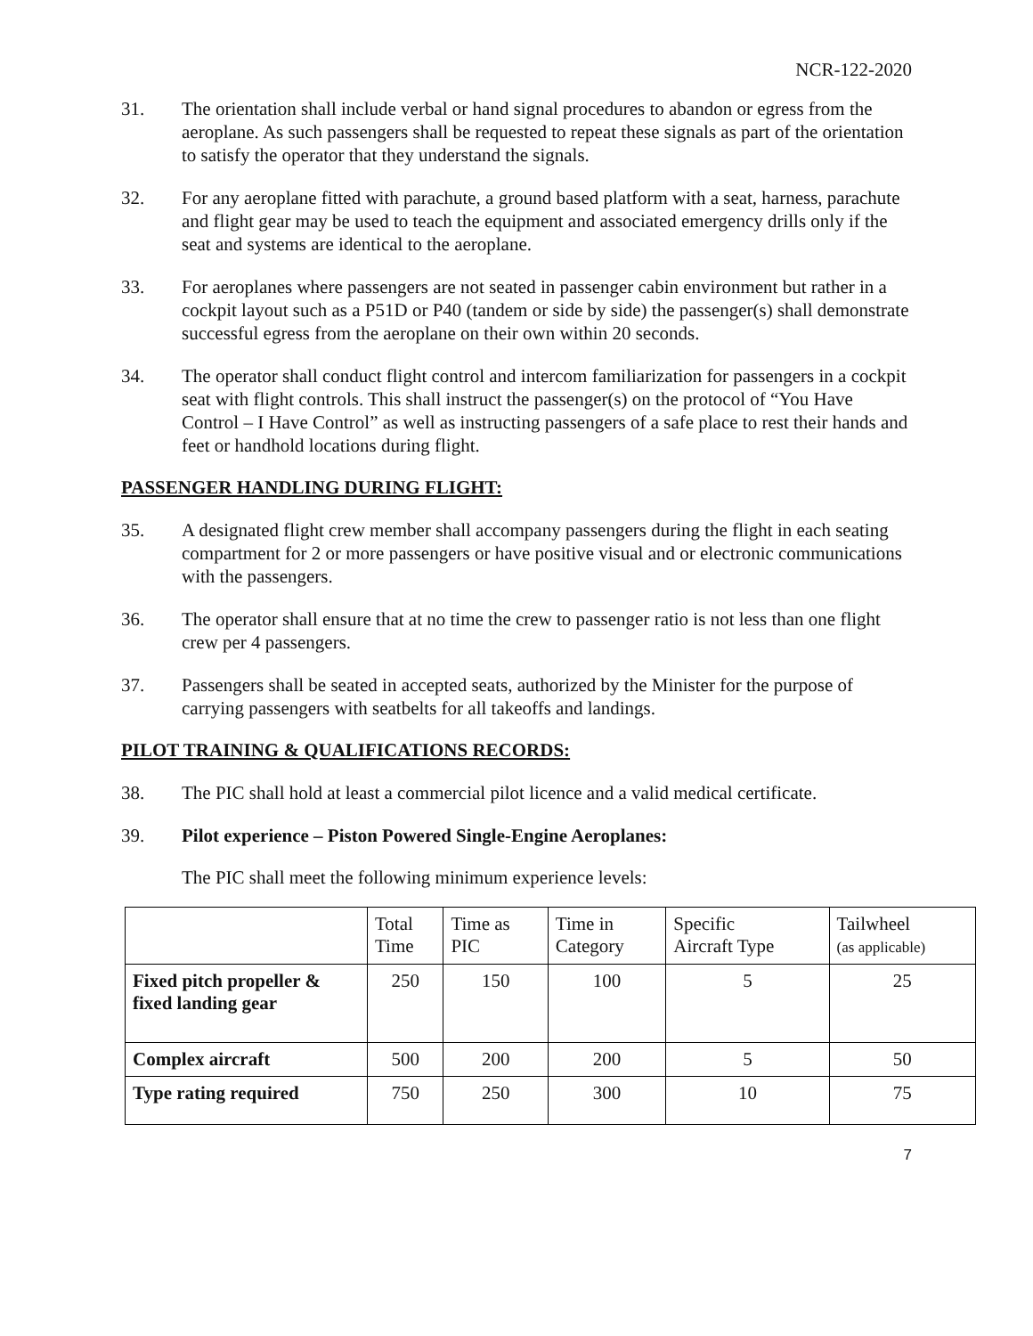NCR-122-2020
31. The orientation shall include verbal or hand signal procedures to abandon or egress from the aeroplane. As such passengers shall be requested to repeat these signals as part of the orientation to satisfy the operator that they understand the signals.
32. For any aeroplane fitted with parachute, a ground based platform with a seat, harness, parachute and flight gear may be used to teach the equipment and associated emergency drills only if the seat and systems are identical to the aeroplane.
33. For aeroplanes where passengers are not seated in passenger cabin environment but rather in a cockpit layout such as a P51D or P40 (tandem or side by side) the passenger(s) shall demonstrate successful egress from the aeroplane on their own within 20 seconds.
34. The operator shall conduct flight control and intercom familiarization for passengers in a cockpit seat with flight controls. This shall instruct the passenger(s) on the protocol of “You Have Control – I Have Control” as well as instructing passengers of a safe place to rest their hands and feet or handhold locations during flight.
PASSENGER HANDLING DURING FLIGHT:
35. A designated flight crew member shall accompany passengers during the flight in each seating compartment for 2 or more passengers or have positive visual and or electronic communications with the passengers.
36. The operator shall ensure that at no time the crew to passenger ratio is not less than one flight crew per 4 passengers.
37. Passengers shall be seated in accepted seats, authorized by the Minister for the purpose of carrying passengers with seatbelts for all takeoffs and landings.
PILOT TRAINING & QUALIFICATIONS RECORDS:
38. The PIC shall hold at least a commercial pilot licence and a valid medical certificate.
39. Pilot experience – Piston Powered Single-Engine Aeroplanes:
The PIC shall meet the following minimum experience levels:
| | Total Time | Time as PIC | Time in Category | Specific Aircraft Type | Tailwheel (as applicable) |
| --- | --- | --- | --- | --- | --- |
| Fixed pitch propeller & fixed landing gear | 250 | 150 | 100 | 5 | 25 |
| Complex aircraft | 500 | 200 | 200 | 5 | 50 |
| Type rating required | 750 | 250 | 300 | 10 | 75 |
7